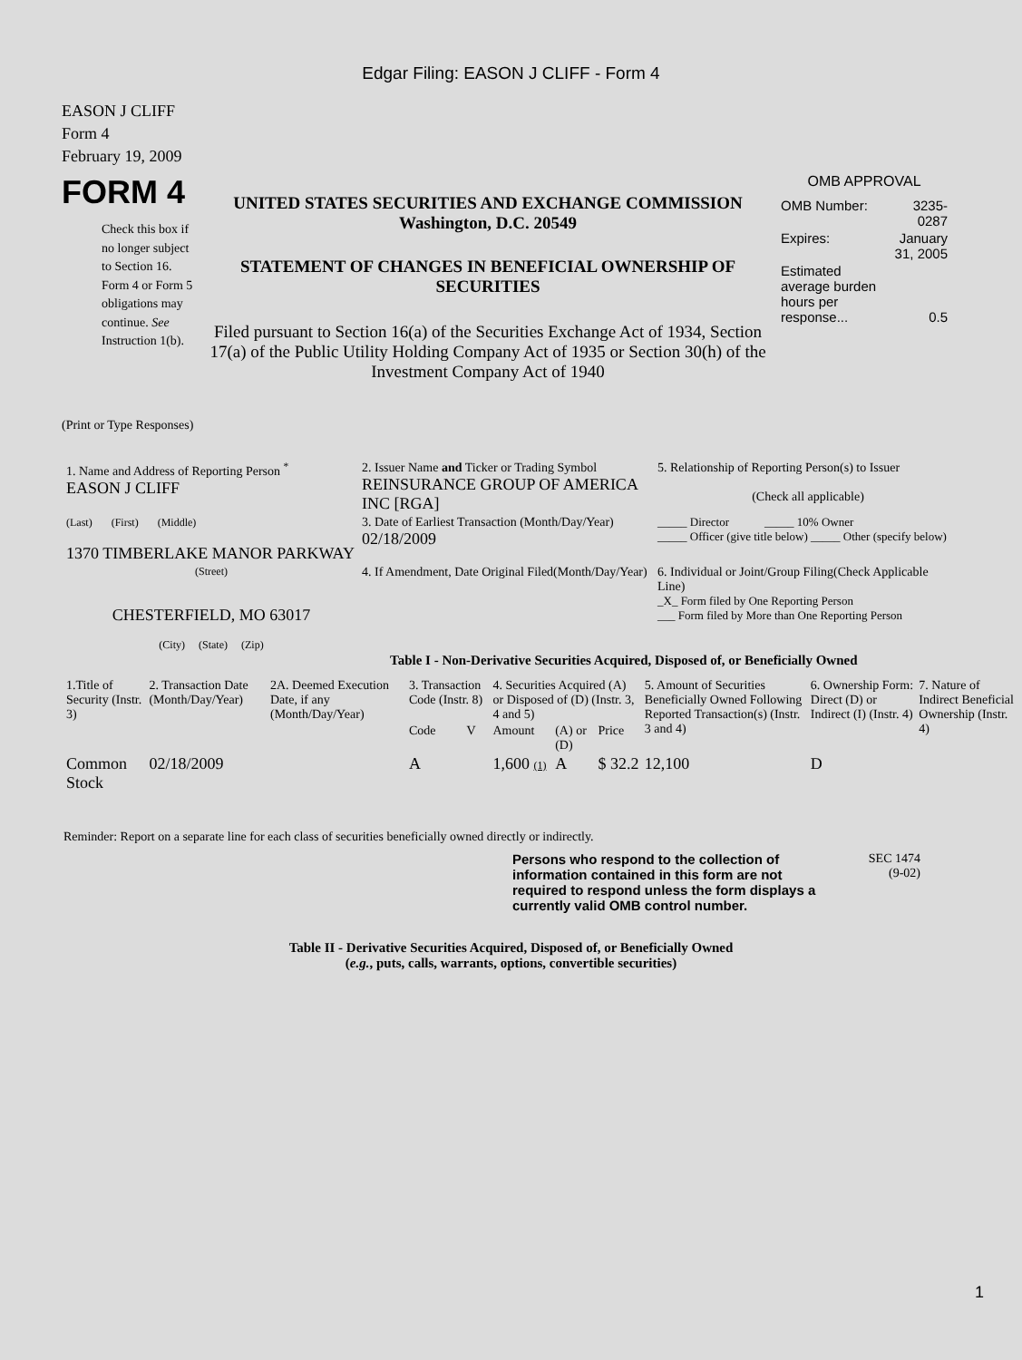Edgar Filing: EASON J CLIFF - Form 4
EASON J CLIFF
Form 4
February 19, 2009
FORM 4
Check this box if no longer subject to Section 16. Form 4 or Form 5 obligations may continue. See Instruction 1(b).
UNITED STATES SECURITIES AND EXCHANGE COMMISSION
Washington, D.C. 20549
STATEMENT OF CHANGES IN BENEFICIAL OWNERSHIP OF SECURITIES
Filed pursuant to Section 16(a) of the Securities Exchange Act of 1934, Section 17(a) of the Public Utility Holding Company Act of 1935 or Section 30(h) of the Investment Company Act of 1940
OMB APPROVAL
| OMB Number: | 3235-0287 |
| Expires: | January 31, 2005 |
| Estimated average burden hours per response... | 0.5 |
(Print or Type Responses)
| 1. Name and Address of Reporting Person <sup>*</sup> EASON J CLIFF | 2. Issuer Name and Ticker or Trading Symbol REINSURANCE GROUP OF AMERICA INC [RGA] | 5. Relationship of Reporting Person(s) to Issuer (Check all applicable) |
| (Last) (First) (Middle) 1370 TIMBERLAKE MANOR PARKWAY | 3. Date of Earliest Transaction (Month/Day/Year) 02/18/2009 | _____ Director _____ 10% Owner _____ Officer (give title below) _____ Other (specify below) |
| (Street) CHESTERFIELD, MO 63017 (City) (State) (Zip) | 4. If Amendment, Date Original Filed(Month/Day/Year) | 6. Individual or Joint/Group Filing(Check Applicable Line) _X_ Form filed by One Reporting Person ___ Form filed by More than One Reporting Person |
Table I - Non-Derivative Securities Acquired, Disposed of, or Beneficially Owned
| 1.Title of Security (Instr. 3) | 2. Transaction Date (Month/Day/Year) | 2A. Deemed Execution Date, if any (Month/Day/Year) | 3. Transaction Code (Instr. 8) | | 4. Securities Acquired (A) or Disposed of (D) (Instr. 3, 4 and 5) | | | 5. Amount of Securities Beneficially Owned Following Reported Transaction(s) (Instr. 3 and 4) | 6. Ownership Form: Direct (D) or Indirect (I) (Instr. 4) | 7. Nature of Indirect Beneficial Ownership (Instr. 4) |
| --- | --- | --- | --- | --- | --- | --- | --- | --- | --- | --- |
| | | | Code | V | Amount | (A) or (D) | Price | | | |
| Common Stock | 02/18/2009 | | A | | 1,600 (1) | A | $ 32.2 | 12,100 | D | |
Reminder: Report on a separate line for each class of securities beneficially owned directly or indirectly.
Persons who respond to the collection of information contained in this form are not required to respond unless the form displays a currently valid OMB control number.
SEC 1474
(9-02)
Table II - Derivative Securities Acquired, Disposed of, or Beneficially Owned
(e.g., puts, calls, warrants, options, convertible securities)
1